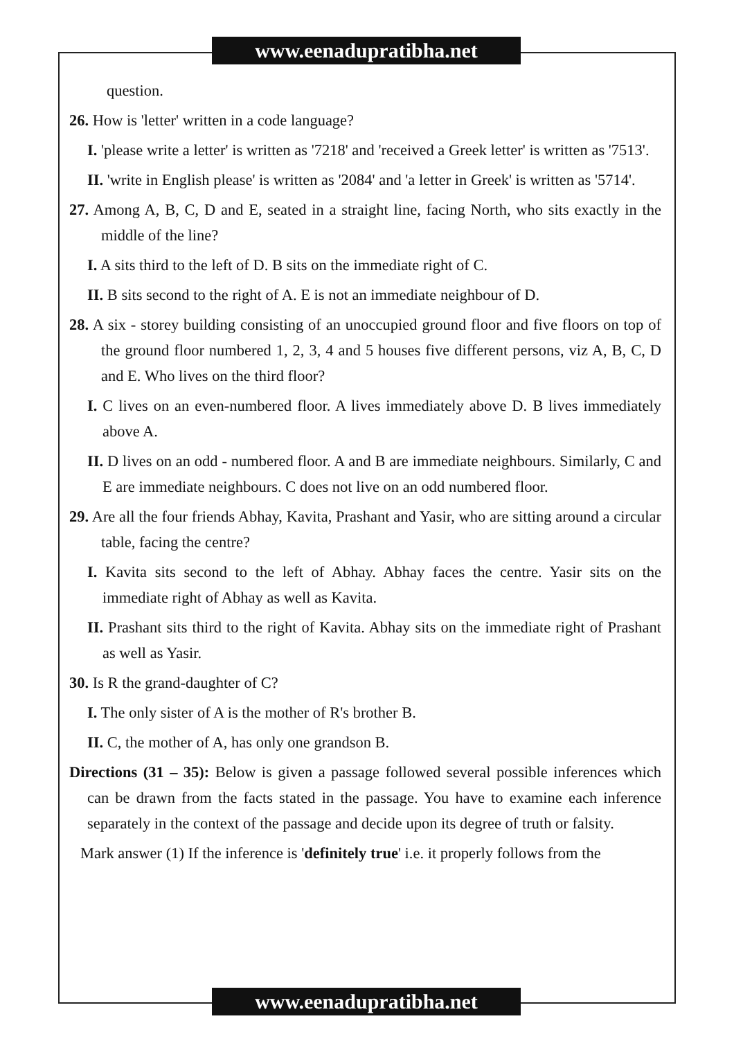www.eenadupratibha.net
question.
26. How is 'letter' written in a code language?
I. 'please write a letter' is written as '7218' and 'received a Greek letter' is written as '7513'.
II. 'write in English please' is written as '2084' and 'a letter in Greek' is written as '5714'.
27. Among A, B, C, D and E, seated in a straight line, facing North, who sits exactly in the middle of the line?
I. A sits third to the left of D. B sits on the immediate right of C.
II. B sits second to the right of A. E is not an immediate neighbour of D.
28. A six - storey building consisting of an unoccupied ground floor and five floors on top of the ground floor numbered 1, 2, 3, 4 and 5 houses five different persons, viz A, B, C, D and E. Who lives on the third floor?
I. C lives on an even-numbered floor. A lives immediately above D. B lives immediately above A.
II. D lives on an odd - numbered floor. A and B are immediate neighbours. Similarly, C and E are immediate neighbours. C does not live on an odd numbered floor.
29. Are all the four friends Abhay, Kavita, Prashant and Yasir, who are sitting around a circular table, facing the centre?
I. Kavita sits second to the left of Abhay. Abhay faces the centre. Yasir sits on the immediate right of Abhay as well as Kavita.
II. Prashant sits third to the right of Kavita. Abhay sits on the immediate right of Prashant as well as Yasir.
30. Is R the grand-daughter of C?
I. The only sister of A is the mother of R's brother B.
II. C, the mother of A, has only one grandson B.
Directions (31 – 35): Below is given a passage followed several possible inferences which can be drawn from the facts stated in the passage. You have to examine each inference separately in the context of the passage and decide upon its degree of truth or falsity.
Mark answer (1) If the inference is 'definitely true' i.e. it properly follows from the
www.eenadupratibha.net